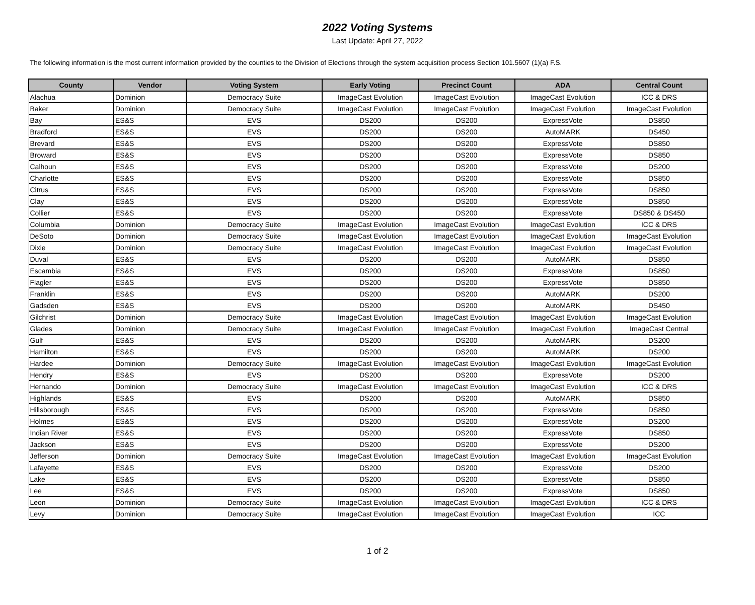2022 Voting Systems
Last Update: April 27, 2022
The following information is the most current information provided by the counties to the Division of Elections through the system acquisition process Section 101.5607 (1)(a) F.S.
| County | Vendor | Voting System | Early Voting | Precinct Count | ADA | Central Count |
| --- | --- | --- | --- | --- | --- | --- |
| Alachua | Dominion | Democracy Suite | ImageCast Evolution | ImageCast Evolution | ImageCast Evolution | ICC & DRS |
| Baker | Dominion | Democracy Suite | ImageCast Evolution | ImageCast Evolution | ImageCast Evolution | ImageCast Evolution |
| Bay | ES&S | EVS | DS200 | DS200 | ExpressVote | DS850 |
| Bradford | ES&S | EVS | DS200 | DS200 | AutoMARK | DS450 |
| Brevard | ES&S | EVS | DS200 | DS200 | ExpressVote | DS850 |
| Broward | ES&S | EVS | DS200 | DS200 | ExpressVote | DS850 |
| Calhoun | ES&S | EVS | DS200 | DS200 | ExpressVote | DS200 |
| Charlotte | ES&S | EVS | DS200 | DS200 | ExpressVote | DS850 |
| Citrus | ES&S | EVS | DS200 | DS200 | ExpressVote | DS850 |
| Clay | ES&S | EVS | DS200 | DS200 | ExpressVote | DS850 |
| Collier | ES&S | EVS | DS200 | DS200 | ExpressVote | DS850 & DS450 |
| Columbia | Dominion | Democracy Suite | ImageCast Evolution | ImageCast Evolution | ImageCast Evolution | ICC & DRS |
| DeSoto | Dominion | Democracy Suite | ImageCast Evolution | ImageCast Evolution | ImageCast Evolution | ImageCast Evolution |
| Dixie | Dominion | Democracy Suite | ImageCast Evolution | ImageCast Evolution | ImageCast Evolution | ImageCast Evolution |
| Duval | ES&S | EVS | DS200 | DS200 | AutoMARK | DS850 |
| Escambia | ES&S | EVS | DS200 | DS200 | ExpressVote | DS850 |
| Flagler | ES&S | EVS | DS200 | DS200 | ExpressVote | DS850 |
| Franklin | ES&S | EVS | DS200 | DS200 | AutoMARK | DS200 |
| Gadsden | ES&S | EVS | DS200 | DS200 | AutoMARK | DS450 |
| Gilchrist | Dominion | Democracy Suite | ImageCast Evolution | ImageCast Evolution | ImageCast Evolution | ImageCast Evolution |
| Glades | Dominion | Democracy Suite | ImageCast Evolution | ImageCast Evolution | ImageCast Evolution | ImageCast Central |
| Gulf | ES&S | EVS | DS200 | DS200 | AutoMARK | DS200 |
| Hamilton | ES&S | EVS | DS200 | DS200 | AutoMARK | DS200 |
| Hardee | Dominion | Democracy Suite | ImageCast Evolution | ImageCast Evolution | ImageCast Evolution | ImageCast Evolution |
| Hendry | ES&S | EVS | DS200 | DS200 | ExpressVote | DS200 |
| Hernando | Dominion | Democracy Suite | ImageCast Evolution | ImageCast Evolution | ImageCast Evolution | ICC & DRS |
| Highlands | ES&S | EVS | DS200 | DS200 | AutoMARK | DS850 |
| Hillsborough | ES&S | EVS | DS200 | DS200 | ExpressVote | DS850 |
| Holmes | ES&S | EVS | DS200 | DS200 | ExpressVote | DS200 |
| Indian River | ES&S | EVS | DS200 | DS200 | ExpressVote | DS850 |
| Jackson | ES&S | EVS | DS200 | DS200 | ExpressVote | DS200 |
| Jefferson | Dominion | Democracy Suite | ImageCast Evolution | ImageCast Evolution | ImageCast Evolution | ImageCast Evolution |
| Lafayette | ES&S | EVS | DS200 | DS200 | ExpressVote | DS200 |
| Lake | ES&S | EVS | DS200 | DS200 | ExpressVote | DS850 |
| Lee | ES&S | EVS | DS200 | DS200 | ExpressVote | DS850 |
| Leon | Dominion | Democracy Suite | ImageCast Evolution | ImageCast Evolution | ImageCast Evolution | ICC & DRS |
| Levy | Dominion | Democracy Suite | ImageCast Evolution | ImageCast Evolution | ImageCast Evolution | ICC |
1 of 2